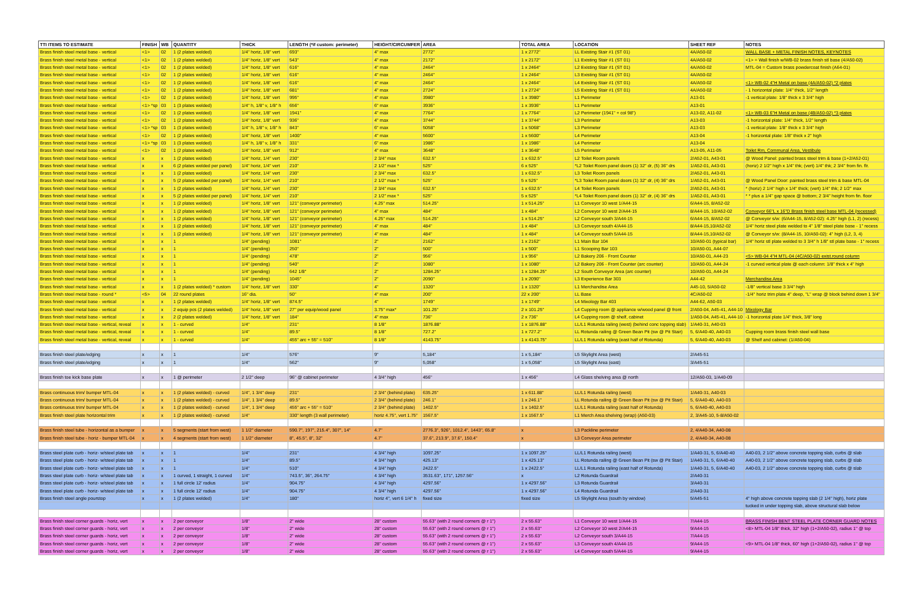| TTI ITEMS TO ESTIMATE | FINISH | WB | QUANTITY | THICK | LENGTH (*if custom: perimeter) | HEIGHT/CIRCUMFER | AREA | TOTAL AREA | LOCATION | SHEET REF | NOTES |
| --- | --- | --- | --- | --- | --- | --- | --- | --- | --- | --- | --- |
| Brass finish steel metal base - vertical | <1> | 02 | 1 (2 plates welded) | 1/4" horiz, 1/8" vert | 693" | 4" max | 2772" | 1 x 2772" | LL Existing Stair #1 (ST 01) | 4A/A50-02 | WALL BASE + METAL FINISH NOTES, KEYNOTES |
| Brass finish steel metal base - vertical | <1> | 02 | 1 (2 plates welded) | 1/4" horiz, 1/8" vert | 543" | 4" max | 2172" | 1 x 2172" | L1 Existing Stair #1 (ST 01) | 4A/A50-02 | <1> = Wall finish w/WB-02 brass finish stl base (4/A50-02) |
| Brass finish steel metal base - vertical | <1> | 02 | 1 (2 plates welded) | 1/4" horiz, 1/8" vert | 616" | 4" max | 2464" | 1 x 2464" | L2 Existing Stair #1 (ST 01) | 4A/A50-02 | MTL-04 = Custom brass powdercoat finish (A64-01) |
| Brass finish steel metal base - vertical | <1> | 02 | 1 (2 plates welded) | 1/4" horiz, 1/8" vert | 616" | 4" max | 2464" | 1 x 2464" | L3 Existing Stair #1 (ST 01) | 4A/A50-02 | |
| Brass finish steel metal base - vertical | <1> | 02 | 1 (2 plates welded) | 1/4" horiz, 1/8" vert | 616" | 4" max | 2464" | 1 x 2464" | L4 Existing Stair #1 (ST 01) | 4A/A50-02 | <1> WB-02 4"H Metal on base (4A/A50-02) *2 plates |
| Brass finish steel metal base - vertical | <1> | 02 | 1 (2 plates welded) | 1/4" horiz, 1/8" vert | 681" | 4" max | 2724" | 1 x 2724" | L5 Existing Stair #1 (ST 01) | 4A/A50-02 | - 1 horizontal plate: 1/4" thick, 1/2" length |
| Brass finish steel metal base - vertical | <1> | 02 | 1 (2 plates welded) | 1/4" horiz, 1/8" vert | 995" | 4" max | 3980" | 1 x 3980" | L1 Perimeter | A13-01 | -1 vertical plate: 1/8" thick x 3 3/4" high |
| Brass finish steel metal base - vertical | <1> *sp | 03 | 1 (3 plates welded) | 1/4" h, 1/8" v, 1/8" h | 656" | 6" max | 3936" | 1 x 3936" | L1 Perimeter | A13-01 | |
| Brass finish steel metal base - vertical | <1> | 02 | 1 (2 plates welded) | 1/4" horiz, 1/8" vert | 1941" | 4" max | 7764" | 1 x 7764" | L2 Perimeter (1941" + col 98") | A13-02, A11-02 | <1> WB-03 6"H Metal on base (4B/A50-02) *3 plates |
| Brass finish steel metal base - vertical | <1> | 02 | 1 (2 plates welded) | 1/4" horiz, 1/8" vert | 936" | 4" max | 3744" | 1 x 3744" | L3 Perimeter | A13-03 | -1 horizontal plate: 1/4" thick, 1/2" length |
| Brass finish steel metal base - vertical | <1> *sp | 03 | 1 (3 plates welded) | 1/4" h, 1/8" v, 1/8" h | 843" | 6" max | 5058" | 1 x 5068" | L3 Perimeter | A13-03 | -1 vertical plate: 1/8" thick x 3 3/4" high |
| Brass finish steel metal base - vertical | <1> | 02 | 1 (2 plates welded) | 1/4" horiz, 1/8" vert | 1400" | 4" max | 5600" | 1 x 5600" | L4 Perimeter | A13-04 | -1 horizontal plate: 1/8" thick x 2" high |
| Brass finish steel metal base - vertical | <1> *sp | 03 | 1 (3 plates welded) | 1/4" h, 1/8" v, 1/8" h | 331" | 6" max | 1986" | 1 x 1986" | L4 Perimeter | A13-04 | |
| Brass finish steel metal base - vertical | <1> | 02 | 1 (2 plates welded) | 1/4" horiz, 1/8" vert | 912" | 4" max | 3648" | 1 x 3648" | L5 Perimeter | A13-05, A11-05 | Toilet Rm, Communal Area, Vestibule |
| Brass finish steel metal base - vertical | x | x | 1 (2 plates welded) | 1/4" horiz, 1/4" vert | 230" | 2 3/4" max | 632.5" | 1 x 632.5" | L2 Toilet Room panels | 2/A52-01, A43-01 | @ Wood Panel: painted brass steel trim & base (1+2/A52-01) |
| Brass finish steel metal base - vertical | x | x | 6 (2 plates welded per panel) | 1/4" horiz, 1/4" vert | 210" | 2 1/2" max * | 525" | 6 x 525" | *L2 Toilet Room panel doors (1) 32" dr, (5) 36" drs | 1/A52-01, A43-01 | (horiz) 2 1/2" high x 1/4" thk; (vert) 1/4" thk; 2 3/4" from fin. flr. |
| Brass finish steel metal base - vertical | x | x | 1 (2 plates welded) | 1/4" horiz, 1/4" vert | 230" | 2 3/4" max | 632.5" | 1 x 632.5" | L3 Toilet Room panels | 2/A52-01, A43-01 | |
| Brass finish steel metal base - vertical | x | x | 5 (2 plates welded per panel) | 1/4" horiz, 1/4" vert | 210" | 2 1/2" max * | 525" | 5 x 525" | *L3 Toilet Room panel doors (1) 32" dr, (4) 36" drs | 1/A52-01, A43-01 | @ Wood Panel Door: painted brass steel trim & base MTL-04 |
| Brass finish steel metal base - vertical | x | x | 1 (2 plates welded) | 1/4" horiz, 1/4" vert | 230" | 2 3/4" max | 632.5" | 1 x 632.5" | L4 Toilet Room panels | 2/A52-01, A43-01 | * (horiz) 2 1/4" high x 1/4" thick; (vert) 1/4" thk; 2 1/2" max |
| Brass finish steel metal base - vertical | x | x | 5 (2 plates welded per panel) | 1/4" horiz, 1/4" vert | 210" | 2 1/2" max * | 525" | 5 x 525" | *L4 Toilet Room panel doors (1) 32" dr, (4) 36" drs | 1/A52-01, A43-01 | * * plus a 1/4" gap space @ bottom; 2 3/4" height from fin. floor |
| Brass finish steel metal base - vertical | x | x | 1 (2 plates welded) | 1/4" horiz, 1/8" vert | 121" (conveyor perimeter) | 4.25" max | 514.25" | 1 x 514.25" | L1 Conveyor 10 west 1/A44-15 | 6/A44-15, 8/A52-02 | |
| Brass finish steel metal base - vertical | x | x | 1 (2 plates welded) | 1/4" horiz, 1/8" vert | 121" (conveyor perimeter) | 4" max | 484" | 1 x 484" | L2 Conveyor 10 west 2/A44-15 | 8/A44-15, 10/A52-02 | Conveyor 66"L x 16"D Brass finish steel base MTL-04 (recessed) |
| Brass finish steel metal base - vertical | x | x | 1 (2 plates welded) | 1/4" horiz, 1/8" vert | 121" (conveyor perimeter) | 4.25" max | 514.25" | 1 x 514.25" | L2 Conveyor south 3/A44-15 | 6/A44-15, 8/A52-02 | @ Conveyor s/w: (6/A44-15, 8/A52-02): 4.25" high (L1, 2) (recess) |
| Brass finish steel metal base - vertical | x | x | 1 (2 plates welded) | 1/4" horiz, 1/8" vert | 121" (conveyor perimeter) | 4" max | 484" | 1 x 484" | L3 Conveyor south 4/A44-15 | 8/A44-15,10/A52-02 | 1/4" horiz steel plate welded to 4" 1/8" steel plate base - 1" recess |
| Brass finish steel metal base - vertical | x | x | 1 (2 plates welded) | 1/4" horiz, 1/8" vert | 121" (conveyor perimeter) | 4" max | 484" | 1 x 484" | L4 Conveyor south 5/A44-15 | 8/A44-15,10/A52-02 | @ Conveyor s/w: (8/A44-15, 10/A50-02): 4" high (L2, 3, 4) |
| Brass finish steel metal base - vertical | x | x | 1 | 1/4" (pending) | 1081" | 2" | 2162" | 1 x 2162" | L1 Main Bar 104 | 10/A50-01 (typical bar) | 1/4" horiz stl plate welded to 3 3/4" h 1/8" stl plate base - 1" recess |
| Brass finish steel metal base - vertical | x | x | 1 | 1/4" (pending) | 250" | 2" | 500" | 1 x 500" | L1 Scooping Bar 103 | 10/A50-01, A44-07 | |
| Brass finish steel metal base - vertical | x | x | 1 | 1/4" (pending) | 478" | 2" | 956" | 1 x 956" | L2 Bakery 206 - Front Counter | 10/A50-01, A44-23 | <5> WB-04 4"H MTL-04 (4C/A50-02) exist.round column |
| Brass finish steel metal base - vertical | x | x | 1 | 1/4" (pending) | 540" | 2" | 1080" | 1 x 1080" | L2 Bakery 206 - Front Counter (arc counter) | 10/A50-01, A44-24 | -1 curved vertical plate @ each column: 1/8" thick x 4" high |
| Brass finish steel metal base - vertical | x | x | 1 | 1/4" (pending) | 642 1/8" | 2" | 1284.25" | 1 x 1284.25" | L2 South Conveyor Area (arc counter) | 10/A50-01, A44-24 | |
| Brass finish steel metal base - vertical | x | x | 1 | 1/4" (pending) | 1045" | 2" | 2090" | 1 x 2090" | L3 Experience Bar 303 | A44-42 | Merchandise Area |
| Brass finish steel metal base - vertical | x | x | 1 (2 plates welded) * custom | 1/4" horiz, 1/8" vert | 330" | 4" | 1320" | 1 x 1320" | L1 Merchandise Area | A45-10, 5/A50-02 | -1/8" vertical base 3 3/4" high |
| Brass finish steel metal base - round * | <5> | 04 | 22 round plates | 16" dia. | 50" | 4" max | 200" | 22 x 200" | LL Base | 4C/A50-02 | -1/4" horiz trim plate 4" deep, "L" wrap @ block behind down 1 3/4" |
| Brass finish steel metal base - vertical | x | x | 1 (2 plates welded) | 1/4" horiz, 1/8" vert | 874.5" | 4" | 1749" | 1 x 1749" | L4 Mixology Bar 403 | A44-62, A50-03 | |
| Brass finish steel metal base - vertical | x | x | 2 equip pcs (2 plates welded) | 1/4" horiz, 1/8" vert | 27" per equip/wood panel | 3.75" max* | 101.25" | 2 x 101.25" | L4 Cupping room @ appliance w/wood panel @ front | 2/A50-04, A45-41, A44-10 | Mixology Bar |
| Brass finish steel metal base - vertical | x | x | 2 (2 plates welded) | 1/4" horiz, 1/8" vert | 184" | 4" max | 736" | 2 x 736" | L4 Cupping room @ shelf, cabinet | 1/A50-04, A45-41, A44-10 | -1 horizontal plate 1/4" thick, 3/8" long |
| Brass finish steel metal base - vertical, reveal | x | x | 1 - curved | 1/4" | 231" | 8 1/8" | 1876.88" | 1 x 1876.88" | LL/L1 Rotunda railing (west) (behind conc topping slab) | 1/A40-31, A40-03 | |
| Brass finish steel metal base - vertical, reveal | x | x | 1 - curved | 1/4" | 89.5" | 8 1/8" | 727.2" | 1 x 727.2" | LL Rotunda railing @ Green Bean Pit (sw @ Pit Stair) | 5, 6/A40-40, A40-03 | Cupping room brass finish steel wall base |
| Brass finish steel metal base - vertical, reveal | x | x | 1 - curved | 1/4" | 455" arc + 55" = 510" | 8 1/8" | 4143.75" | 1 x 4143.75" | LL/L1 Rotunda railing (east half of Rotunda) | 5, 6/A40-40, A40-03 | @ Shelf and cabinet: (1/A50-04) |
| Brass finish steel plate/edging | x | x | 1 | 1/4" | 576" | 9" | 5,184" | 1 x 5,184" | L5 Skylight Area (west) | 2/A45-51 | |
| Brass finish steel plate/edging | x | x | 1 | 1/4" | 562" | 9" | 5,058" | 1 x 5,058" | L5 Skylight Area (east) | 3/A45-51 | |
| Brass finish toe kick base plate | x | x | 1 @ perimeter | 2 1/2" deep | 96" @ cabinet perimeter | 4 3/4" high | 456" | 1 x 456" | L4 Glass shelving area @ north | 12/A50-03, 1/A40-09 | |
| Brass continuous trim/ bumper MTL-04 | x | x | 1 (2 plates welded) - curved | 1/4", 1 3/4" deep | 231" | 2 3/4" (behind plate) | 635.25" | 1 x 611.88" | LL/L1 Rotunda railing (west) | 1/A40-31, A40-03 | |
| Brass continuous trim/ bumper MTL-04 | x | x | 1 (2 plates welded) - curved | 1/4", 1 3/4" deep | 89.5" | 2 3/4" (behind plate) | 246.1" | 1 x 246.1" | LL Rotunda railing @ Green Bean Pit (sw @ Pit Stair) | 5, 6/A40-40, A40-03 | |
| Brass continuous trim/ bumper MTL-04 | x | x | 1 (2 plates welded) - curved | 1/4", 1 3/4" deep | 455" arc + 55" = 510" | 2 3/4" (behind plate) | 1402.5" | 1 x 1402.5" | LL/L1 Rotunda railing (east half of Rotunda) | 5, 6/A40-40, A40-03 | |
| Brass finish steel plate horizontal trim | x | x | 1 (2 plates welded) - curved | 1/4" | 330" length (3 wall perimeter) | horiz 4.75", vert 1.75" | 1567.5" | 1 x 1567.5" | L1 Merch Area shelving (wrap) (A50-03) | 2, 3/A45-10, 5-8/A50-02 | |
| Brass finish steel tube - horizontal as a bumper | x | x | 5 segments (start from west) | 1 1/2" diameter | 590.7", 197", 215.4", 307", 14" | 4.7" | 2776.3", 926", 1012.4", 1443", 65.8" | x | L3 Packline perimeter | 2, 4/A40-34, A40-08 | |
| Brass finish steel tube - horiz - bumper MTL-04 | x | x | 4 segments (start from west) | 1 1/2" diameter | 8", 45.5", 8", 32" | 4.7" | 37.6", 213.9", 37.6", 150.4" | x | L3 Conveyor Area perimeter | 2, 4/A40-34, A40-08 | |
| Brass steel plate curb - horiz- w/steel plate tab | x | x | 1 | 1/4" | 231" | 4 3/4" high | 1097.25" | 1 x 1097.25" | LL/L1 Rotunda railing (west) | 1/A40-31, 5, 6/A40-40 | A40-03, 2 1/2" above concrete topping slab, curbs @ slab |
| Brass steel plate curb - horiz- w/steel plate tab | x | x | 1 | 1/4" | 89.5" | 4 3/4" high | 425.13" | 1 x 425.13" | LL Rotunda railing @ Green Bean Pit (sw @ Pit Stair) | 1/A40-31, 5, 6/A40-40 | A40-03, 2 1/2" above concrete topping slab, curbs @ slab |
| Brass steel plate curb - horiz- w/steel plate tab | x | x | 1 | 1/4" | 510" | 4 3/4" high | 2422.5" | 1 x 2422.5" | LL/L1 Rotunda railing (east half of Rotunda) | 1/A40-31, 5, 6/A40-40 | A40-03, 2 1/2" above concrete topping slab, curbs @ slab |
| Brass steel plate curb - horiz- w/steel plate tab | x | x | 1 curved, 1 straight, 1 curved | 1/4" | 743.5", 36", 264.75" | 4 3/4" high | 3531.63", 171", 1257.56" | x | L2 Rotunda Guardrail | 2/A40-31 | |
| Brass steel plate curb - horiz- w/steel plate tab | x | x | 1 full circle 12' radius | 1/4" | 904.75" | 4 3/4" high | 4297.56" | 1 x 4297.56" | L3 Rotunda Guardrail | 3/A40-31 | |
| Brass steel plate curb - horiz- w/steel plate tab | x | x | 1 full circle 12' radius | 1/4" | 904.75" | 4 3/4" high | 4297.56" | 1 x 4297.56" | L4 Rotunda Guardrail | 2/A40-31 | |
| Brass finish steel angle pourstop | x | x | 1 (2 plates welded) | 1/4" | 180" | horiz 4", vert 6 1/4" h | fixed size | fixed size | L5 Skylight Area (south by window) | 5/A45-51 | 4" high above concrete topping slab (2 1/4" high), horiz plate |
| | | | | | | | | | | | tucked in under topping slab, above structural slab below |
| Brass finish steel corner guards - horiz, vert | x | x | 2 per conveyor | 1/8" | 2" wide | 28" custom | 55.63" (with 2 round corners @ r 1") | 2 x 55.63" | L1 Conveyor 10 west 1/A44-15 | 7/A44-15 | BRASS FINISH BENT STEEL PLATE CORNER GUARD NOTES |
| Brass finish steel corner guards - horiz, vert | x | x | 2 per conveyor | 1/8" | 2" wide | 28" custom | 55.63" (with 2 round corners @ r 1") | 2 x 55.63" | L2 Conveyor 10 west 2/A44-15 | 9/A44-15 | <8> MTL-04 1/8" thick, 32" high (1+2/A50-02), radius 1" @ top |
| Brass finish steel corner guards - horiz, vert | x | x | 2 per conveyor | 1/8" | 2" wide | 28" custom | 55.63" (with 2 round corners @ r 1") | 2 x 55.63" | L2 Conveyor south 3/A44-15 | 7/A44-15 | |
| Brass finish steel corner guards - horiz, vert | x | x | 2 per conveyor | 1/8" | 2" wide | 28" custom | 55.63" (with 2 round corners @ r 1") | 2 x 55.63" | L3 Conveyor south 4/A44-15 | 9/A44-15 | <9> MTL-04 1/8" thick, 60" high (1+2/A50-02), radius 1" @ top |
| Brass finish steel corner guards - horiz, vert | x | x | 2 per conveyor | 1/8" | 2" wide | 28" custom | 55.63" (with 2 round corners @ r 1") | 2 x 55.63" | L4 Conveyor south 5/A44-15 | 9/A44-15 | |